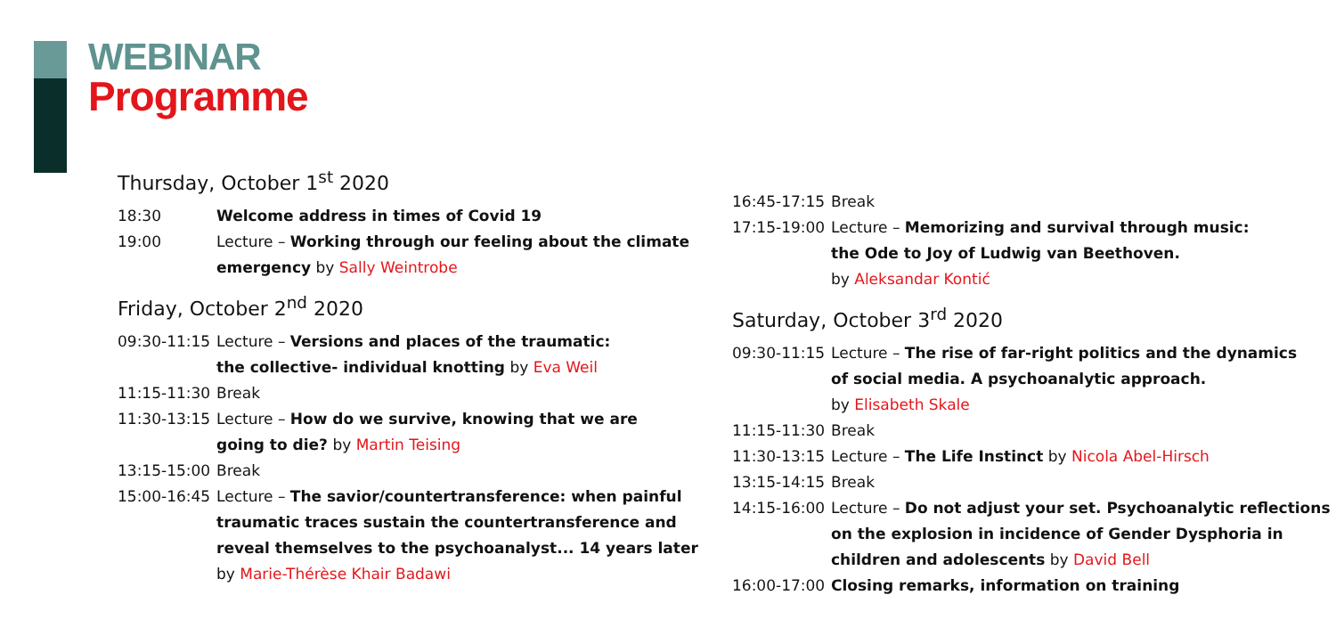WEBINAR
Programme
Thursday, October 1<sup>st</sup> 2020
| 18:30 | Welcome address in times of Covid 19 |
| 19:00 | Lecture – Working through our feeling about the climate emergency by Sally Weintrobe |
Friday, October 2<sup>nd</sup> 2020
| 09:30-11:15 | Lecture – Versions and places of the traumatic: the collective- individual knotting by Eva Weil |
| 11:15-11:30 | Break |
| 11:30-13:15 | Lecture – How do we survive, knowing that we are going to die? by Martin Teising |
| 13:15-15:00 | Break |
| 15:00-16:45 | Lecture – The savior/countertransference: when painful traumatic traces sustain the countertransference and reveal themselves to the psychoanalyst... 14 years later by Marie-Thérèse Khair Badawi |
| 16:45-17:15 | Break |
| 17:15-19:00 | Lecture – Memorizing and survival through music: the Ode to Joy of Ludwig van Beethoven. by Aleksandar Kontić |
Saturday, October 3<sup>rd</sup> 2020
| 09:30-11:15 | Lecture – The rise of far-right politics and the dynamics of social media. A psychoanalytic approach. by Elisabeth Skale |
| 11:15-11:30 | Break |
| 11:30-13:15 | Lecture – The Life Instinct by Nicola Abel-Hirsch |
| 13:15-14:15 | Break |
| 14:15-16:00 | Lecture – Do not adjust your set. Psychoanalytic reflections on the explosion in incidence of Gender Dysphoria in children and adolescents by David Bell |
| 16:00-17:00 | Closing remarks, information on training |